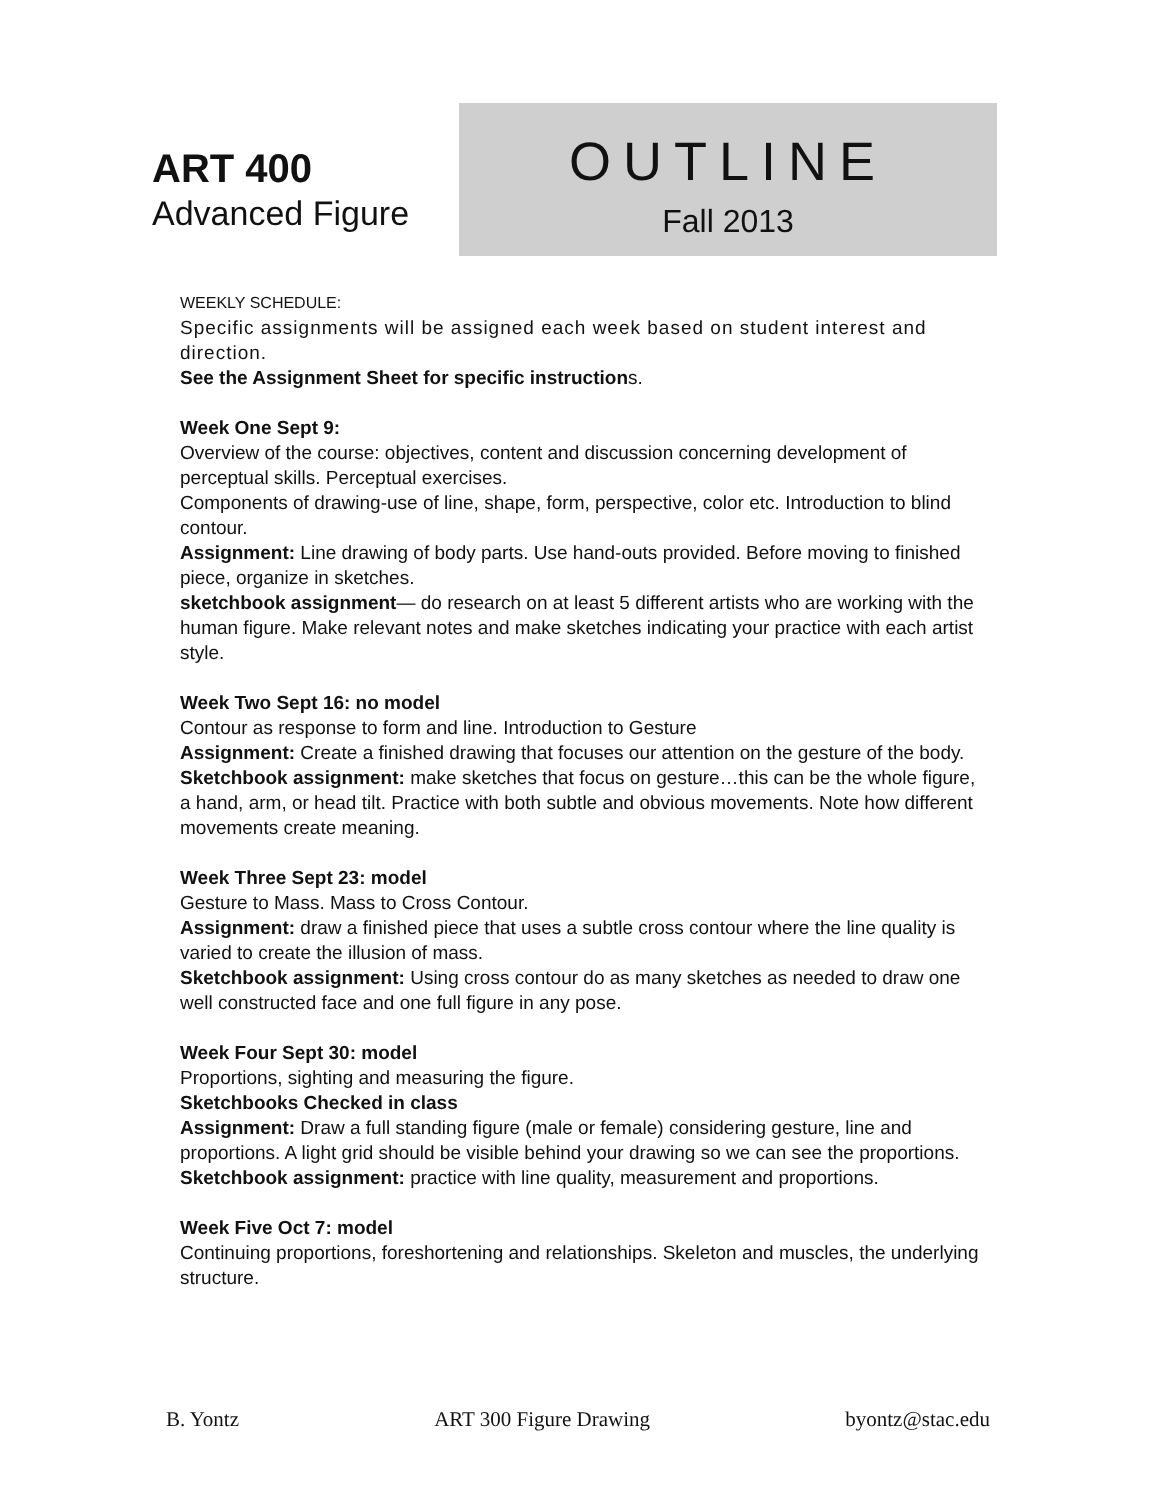ART 400
Advanced Figure
OUTLINE
Fall 2013
WEEKLY SCHEDULE:
Specific assignments will be assigned each week based on student interest and direction.
See the Assignment Sheet for specific instructions.
Week One Sept 9:
Overview of the course: objectives, content and discussion concerning development of perceptual skills. Perceptual exercises.
Components of drawing-use of line, shape, form, perspective, color etc. Introduction to blind contour.
Assignment: Line drawing of body parts. Use hand-outs provided. Before moving to finished piece, organize in sketches.
sketchbook assignment— do research on at least 5 different artists who are working with the human figure. Make relevant notes and make sketches indicating your practice with each artist style.
Week Two Sept 16: no model
Contour as response to form and line. Introduction to Gesture
Assignment: Create a finished drawing that focuses our attention on the gesture of the body.
Sketchbook assignment: make sketches that focus on gesture…this can be the whole figure, a hand, arm, or head tilt. Practice with both subtle and obvious movements. Note how different movements create meaning.
Week Three Sept 23: model
Gesture to Mass. Mass to Cross Contour.
Assignment: draw a finished piece that uses a subtle cross contour where the line quality is varied to create the illusion of mass.
Sketchbook assignment: Using cross contour do as many sketches as needed to draw one well constructed face and one full figure in any pose.
Week Four Sept 30: model
Proportions, sighting and measuring the figure.
Sketchbooks Checked in class
Assignment: Draw a full standing figure (male or female) considering gesture, line and proportions. A light grid should be visible behind your drawing so we can see the proportions.
Sketchbook assignment: practice with line quality, measurement and proportions.
Week Five Oct 7: model
Continuing proportions, foreshortening and relationships. Skeleton and muscles, the underlying structure.
B. Yontz ART 300 Figure Drawing byontz@stac.edu